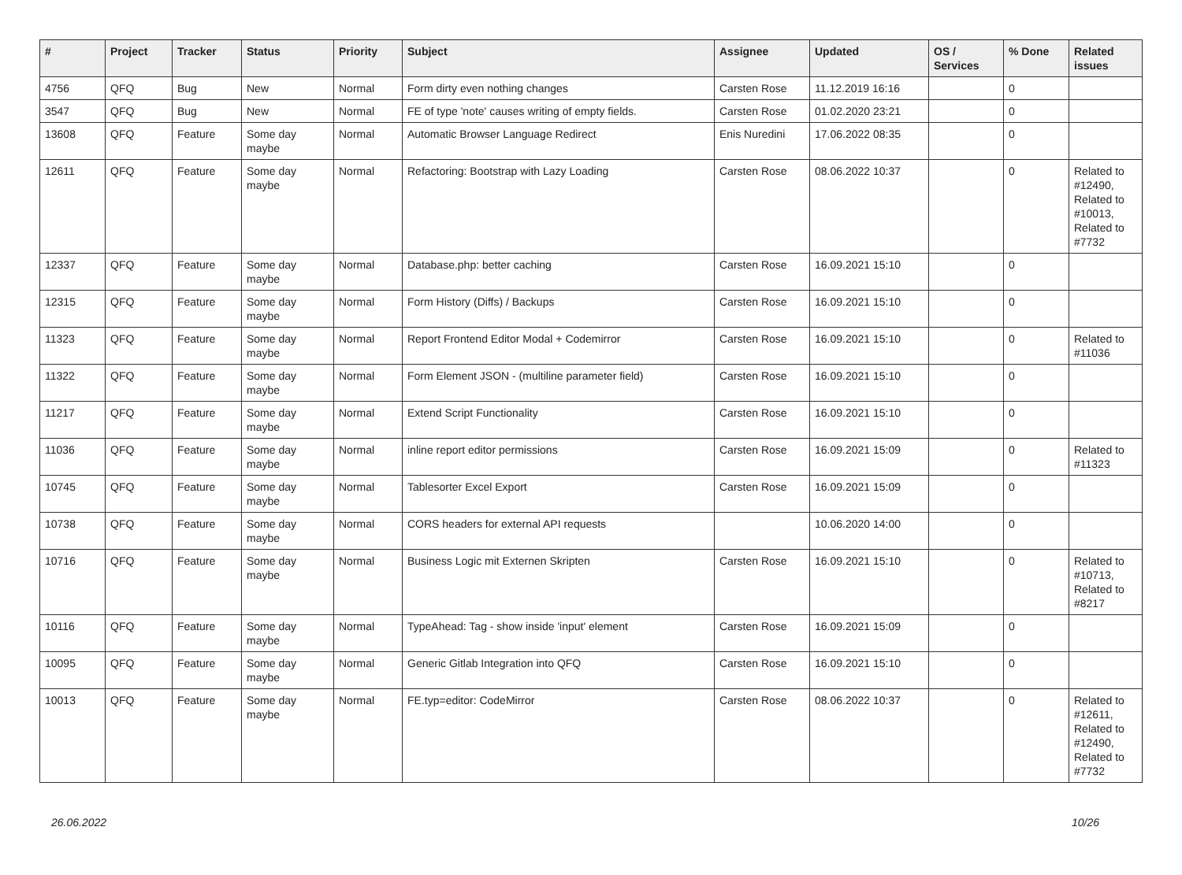| # | Project | Tracker | Status | Priority | Subject | Assignee | Updated | OS / Services | % Done | Related issues |
| --- | --- | --- | --- | --- | --- | --- | --- | --- | --- | --- |
| 4756 | QFQ | Bug | New | Normal | Form dirty even nothing changes | Carsten Rose | 11.12.2019 16:16 | | 0 | |
| 3547 | QFQ | Bug | New | Normal | FE of type 'note' causes writing of empty fields. | Carsten Rose | 01.02.2020 23:21 | | 0 | |
| 13608 | QFQ | Feature | Some day maybe | Normal | Automatic Browser Language Redirect | Enis Nuredini | 17.06.2022 08:35 | | 0 | |
| 12611 | QFQ | Feature | Some day maybe | Normal | Refactoring: Bootstrap with Lazy Loading | Carsten Rose | 08.06.2022 10:37 | | 0 | Related to #12490, Related to #10013, Related to #7732 |
| 12337 | QFQ | Feature | Some day maybe | Normal | Database.php: better caching | Carsten Rose | 16.09.2021 15:10 | | 0 | |
| 12315 | QFQ | Feature | Some day maybe | Normal | Form History (Diffs) / Backups | Carsten Rose | 16.09.2021 15:10 | | 0 | |
| 11323 | QFQ | Feature | Some day maybe | Normal | Report Frontend Editor Modal + Codemirror | Carsten Rose | 16.09.2021 15:10 | | 0 | Related to #11036 |
| 11322 | QFQ | Feature | Some day maybe | Normal | Form Element JSON - (multiline parameter field) | Carsten Rose | 16.09.2021 15:10 | | 0 | |
| 11217 | QFQ | Feature | Some day maybe | Normal | Extend Script Functionality | Carsten Rose | 16.09.2021 15:10 | | 0 | |
| 11036 | QFQ | Feature | Some day maybe | Normal | inline report editor permissions | Carsten Rose | 16.09.2021 15:09 | | 0 | Related to #11323 |
| 10745 | QFQ | Feature | Some day maybe | Normal | Tablesorter Excel Export | Carsten Rose | 16.09.2021 15:09 | | 0 | |
| 10738 | QFQ | Feature | Some day maybe | Normal | CORS headers for external API requests | | 10.06.2020 14:00 | | 0 | |
| 10716 | QFQ | Feature | Some day maybe | Normal | Business Logic mit Externen Skripten | Carsten Rose | 16.09.2021 15:10 | | 0 | Related to #10713, Related to #8217 |
| 10116 | QFQ | Feature | Some day maybe | Normal | TypeAhead: Tag - show inside 'input' element | Carsten Rose | 16.09.2021 15:09 | | 0 | |
| 10095 | QFQ | Feature | Some day maybe | Normal | Generic Gitlab Integration into QFQ | Carsten Rose | 16.09.2021 15:10 | | 0 | |
| 10013 | QFQ | Feature | Some day maybe | Normal | FE.typ=editor: CodeMirror | Carsten Rose | 08.06.2022 10:37 | | 0 | Related to #12611, Related to #12490, Related to #7732 |
26.06.2022 10/26